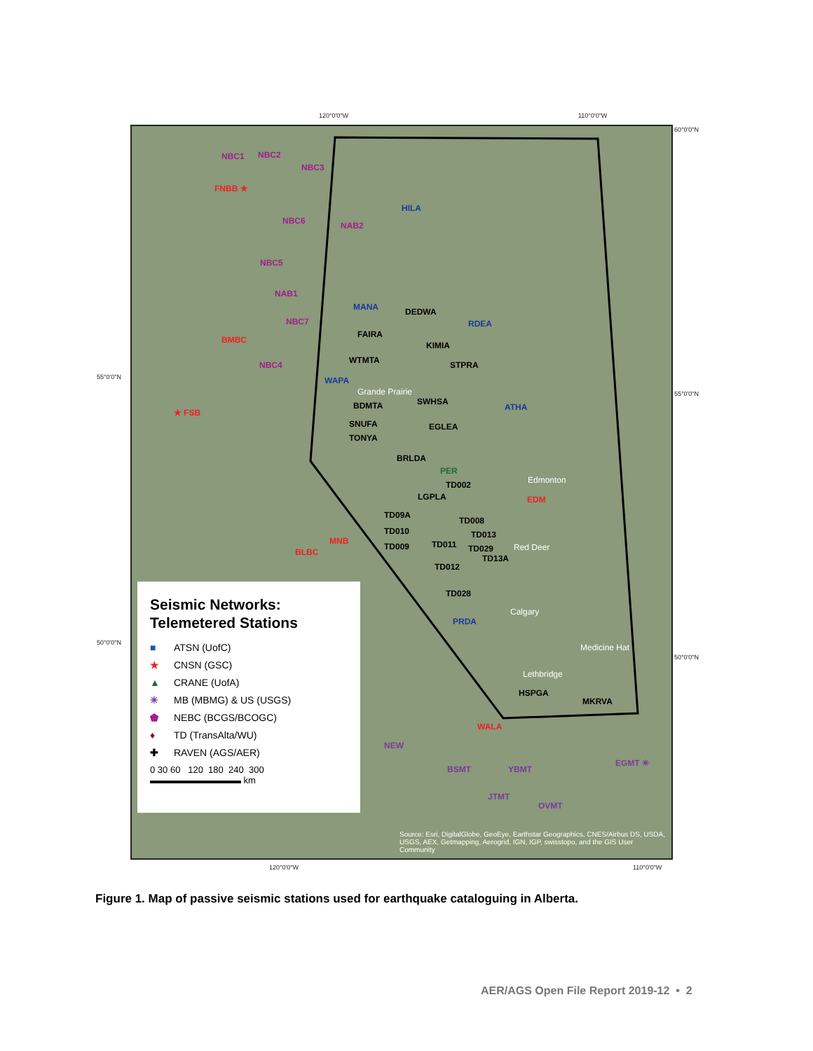120°0'0"W 110°0'0"W
60°0'0"N
55°0'0"N
55°0'0"N
50°0'0"N
50°0'0"N
NBC1 NBC2
NBC3
FNBB ★
HILA
NBC6 NAB2
NBC5
NAB1
MANA DEDWA
RDEA
NBC7
FAIRA
BMBC
KIMIA
WTMTA
NBC4 STPRA
WAPA
Grande Prairie
SWHSA
BDMTA ATHA
★ FSB
SNUFA EGLEA
TONYA
BRLDA
PER
TD002 Edmonton
LGPLA EDM
TD09A
TD008
TD010 TD013
MNB
TD009 TD011 TD029 Red Deer
BLBC
TD13A
TD012
TD028
Calgary
PRDA
Medicine Hat
Lethbridge
HSPGA
MKRVA
WALA
NEW
EGMT ✳
BSMT YBMT
JTMT
OVMT
Seismic Networks:
Telemetered Stations
■ ATSN (UofC)
★ CNSN (GSC)
▲ CRANE (UofA)
✳ MB (MBMG) & US (USGS)
⬟ NEBC (BCGS/BCOGC)
♦ TD (TransAlta/WU)
✚ RAVEN (AGS/AER)
0 30 60 120 180 240 300
▬▬▬▬▬▬▬▬▬▬ km
Source: Esri, DigitalGlobe, GeoEye, Earthstar Geographics, CNES/Airbus DS, USDA, USGS, AEX, Getmapping, Aerogrid, IGN, IGP, swisstopo, and the GIS User Community
120°0'0"W 110°0'0"W
Figure 1. Map of passive seismic stations used for earthquake cataloguing in Alberta.
AER/AGS Open File Report 2019-12 • 2